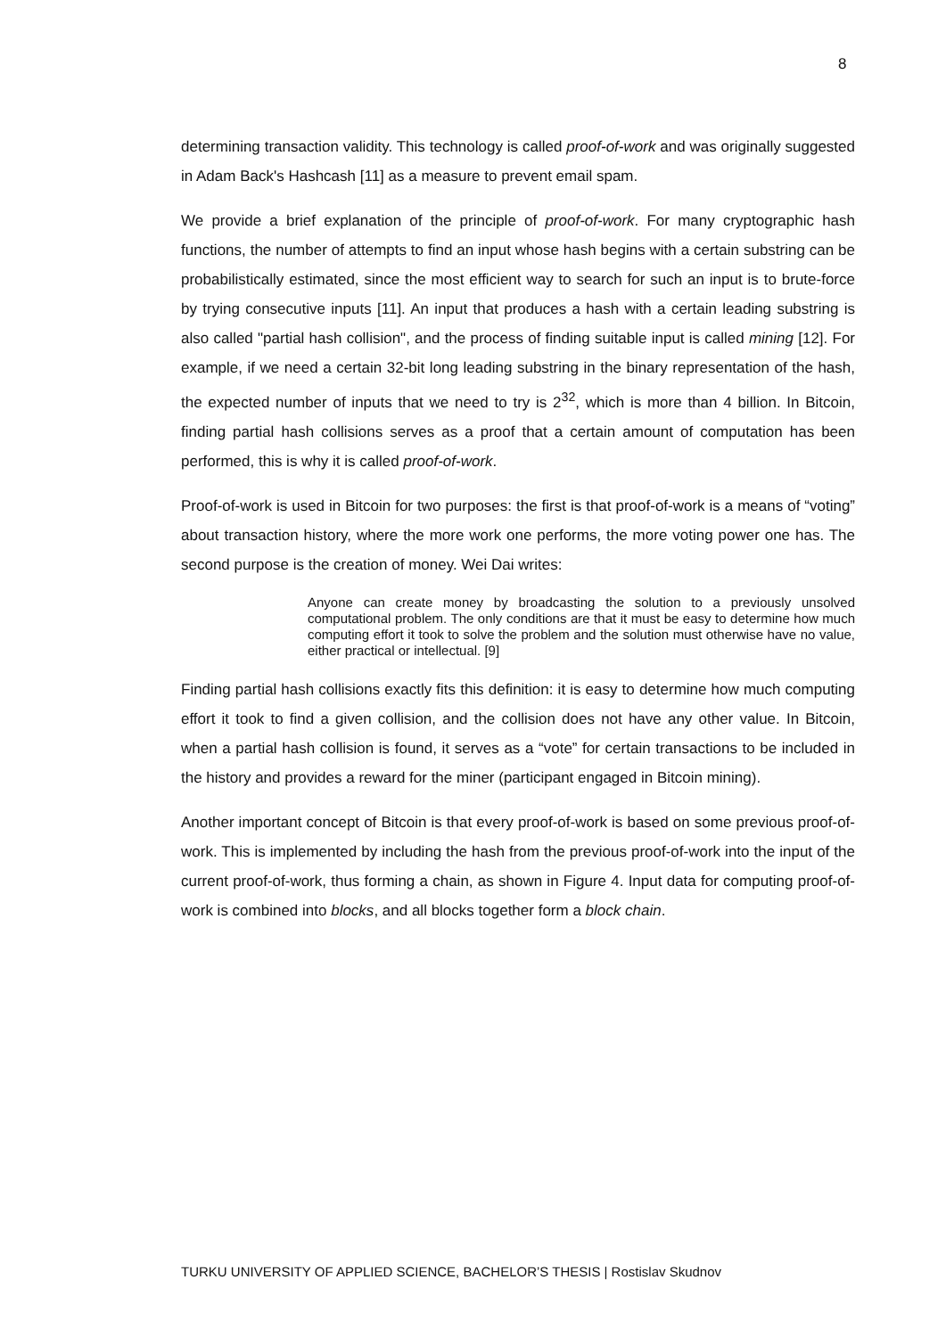8
determining transaction validity. This technology is called proof-of-work and was originally suggested in Adam Back's Hashcash [11] as a measure to prevent email spam.
We provide a brief explanation of the principle of proof-of-work. For many cryptographic hash functions, the number of attempts to find an input whose hash begins with a certain substring can be probabilistically estimated, since the most efficient way to search for such an input is to brute-force by trying consecutive inputs [11]. An input that produces a hash with a certain leading substring is also called "partial hash collision", and the process of finding suitable input is called mining [12]. For example, if we need a certain 32-bit long leading substring in the binary representation of the hash, the expected number of inputs that we need to try is 2<sup>32</sup>, which is more than 4 billion. In Bitcoin, finding partial hash collisions serves as a proof that a certain amount of computation has been performed, this is why it is called proof-of-work.
Proof-of-work is used in Bitcoin for two purposes: the first is that proof-of-work is a means of “voting” about transaction history, where the more work one performs, the more voting power one has. The second purpose is the creation of money. Wei Dai writes:
Anyone can create money by broadcasting the solution to a previously unsolved computational problem. The only conditions are that it must be easy to determine how much computing effort it took to solve the problem and the solution must otherwise have no value, either practical or intellectual. [9]
Finding partial hash collisions exactly fits this definition: it is easy to determine how much computing effort it took to find a given collision, and the collision does not have any other value. In Bitcoin, when a partial hash collision is found, it serves as a “vote” for certain transactions to be included in the history and provides a reward for the miner (participant engaged in Bitcoin mining).
Another important concept of Bitcoin is that every proof-of-work is based on some previous proof-of-work. This is implemented by including the hash from the previous proof-of-work into the input of the current proof-of-work, thus forming a chain, as shown in Figure 4. Input data for computing proof-of-work is combined into blocks, and all blocks together form a block chain.
TURKU UNIVERSITY OF APPLIED SCIENCE, BACHELOR’S THESIS | Rostislav Skudnov